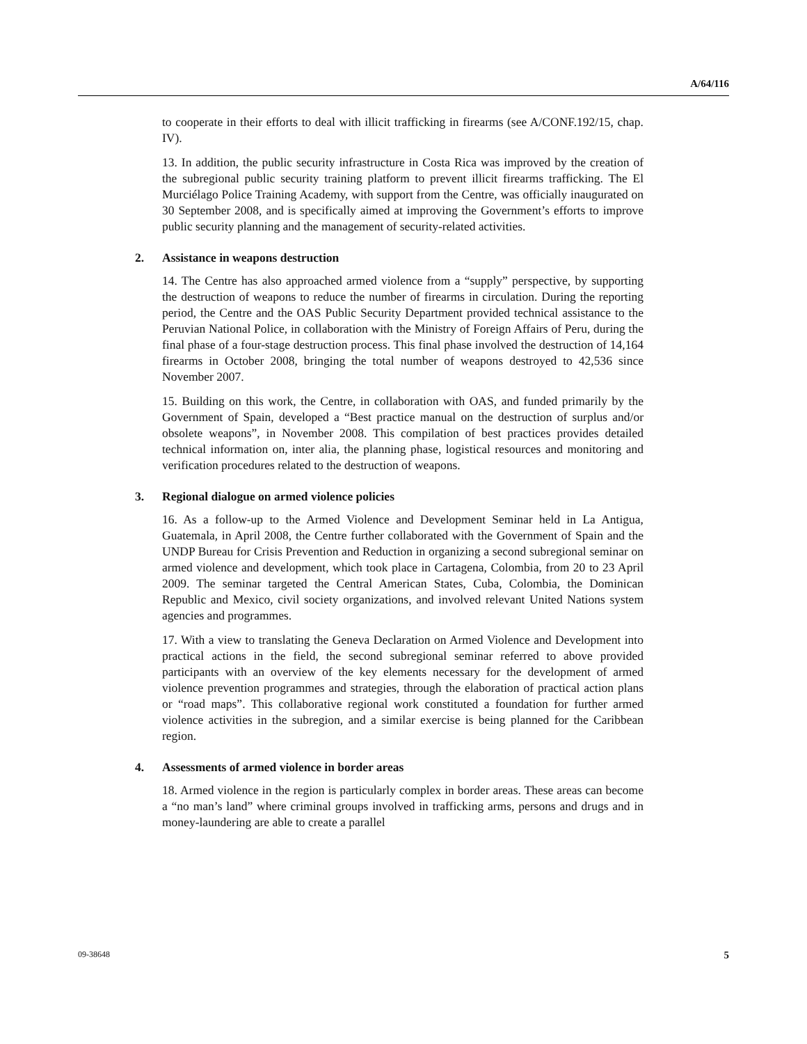A/64/116
to cooperate in their efforts to deal with illicit trafficking in firearms (see A/CONF.192/15, chap. IV).
13. In addition, the public security infrastructure in Costa Rica was improved by the creation of the subregional public security training platform to prevent illicit firearms trafficking. The El Murciélago Police Training Academy, with support from the Centre, was officially inaugurated on 30 September 2008, and is specifically aimed at improving the Government’s efforts to improve public security planning and the management of security-related activities.
2. Assistance in weapons destruction
14. The Centre has also approached armed violence from a “supply” perspective, by supporting the destruction of weapons to reduce the number of firearms in circulation. During the reporting period, the Centre and the OAS Public Security Department provided technical assistance to the Peruvian National Police, in collaboration with the Ministry of Foreign Affairs of Peru, during the final phase of a four-stage destruction process. This final phase involved the destruction of 14,164 firearms in October 2008, bringing the total number of weapons destroyed to 42,536 since November 2007.
15. Building on this work, the Centre, in collaboration with OAS, and funded primarily by the Government of Spain, developed a “Best practice manual on the destruction of surplus and/or obsolete weapons”, in November 2008. This compilation of best practices provides detailed technical information on, inter alia, the planning phase, logistical resources and monitoring and verification procedures related to the destruction of weapons.
3. Regional dialogue on armed violence policies
16. As a follow-up to the Armed Violence and Development Seminar held in La Antigua, Guatemala, in April 2008, the Centre further collaborated with the Government of Spain and the UNDP Bureau for Crisis Prevention and Reduction in organizing a second subregional seminar on armed violence and development, which took place in Cartagena, Colombia, from 20 to 23 April 2009. The seminar targeted the Central American States, Cuba, Colombia, the Dominican Republic and Mexico, civil society organizations, and involved relevant United Nations system agencies and programmes.
17. With a view to translating the Geneva Declaration on Armed Violence and Development into practical actions in the field, the second subregional seminar referred to above provided participants with an overview of the key elements necessary for the development of armed violence prevention programmes and strategies, through the elaboration of practical action plans or “road maps”. This collaborative regional work constituted a foundation for further armed violence activities in the subregion, and a similar exercise is being planned for the Caribbean region.
4. Assessments of armed violence in border areas
18. Armed violence in the region is particularly complex in border areas. These areas can become a “no man’s land” where criminal groups involved in trafficking arms, persons and drugs and in money-laundering are able to create a parallel
09-38648 5